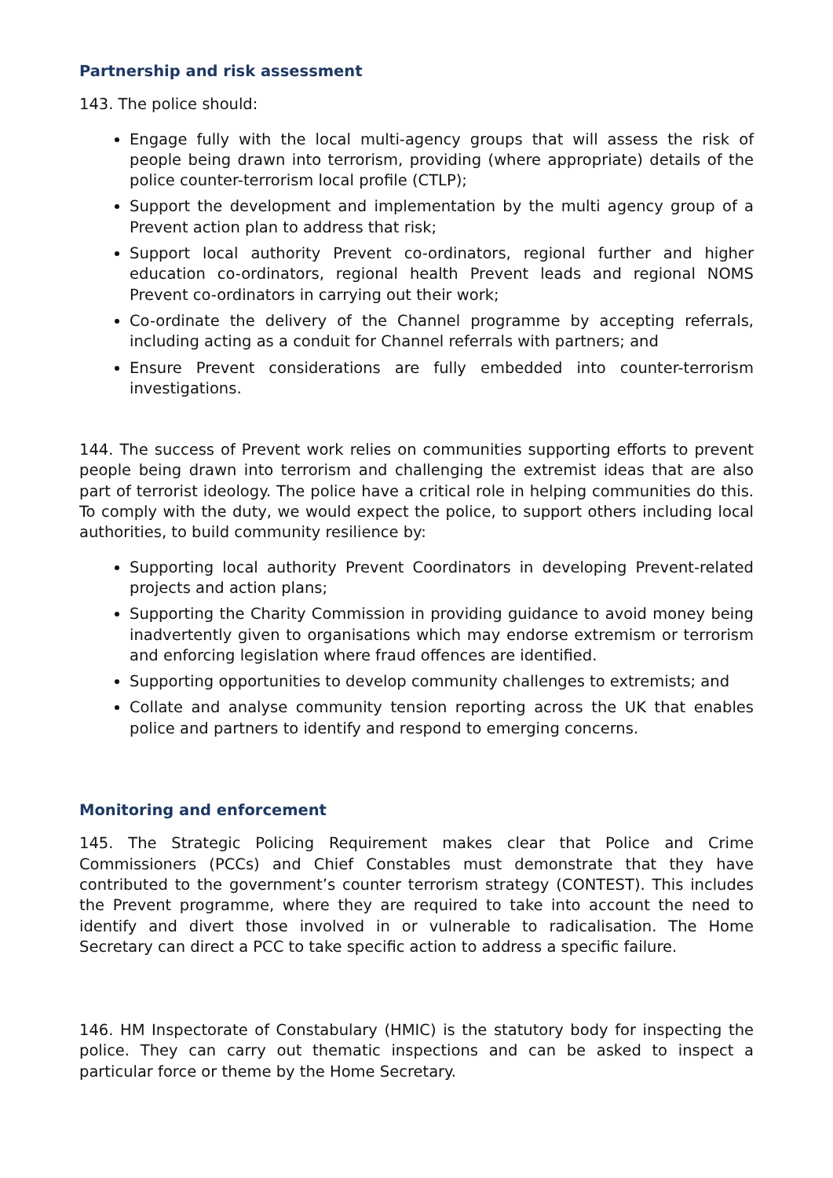Partnership and risk assessment
143. The police should:
Engage fully with the local multi-agency groups that will assess the risk of people being drawn into terrorism, providing (where appropriate) details of the police counter-terrorism local profile (CTLP);
Support the development and implementation by the multi agency group of a Prevent action plan to address that risk;
Support local authority Prevent co-ordinators, regional further and higher education co-ordinators, regional health Prevent leads and regional NOMS Prevent co-ordinators in carrying out their work;
Co-ordinate the delivery of the Channel programme by accepting referrals, including acting as a conduit for Channel referrals with partners; and
Ensure Prevent considerations are fully embedded into counter-terrorism investigations.
144. The success of Prevent work relies on communities supporting efforts to prevent people being drawn into terrorism and challenging the extremist ideas that are also part of terrorist ideology. The police have a critical role in helping communities do this. To comply with the duty, we would expect the police, to support others including local authorities, to build community resilience by:
Supporting local authority Prevent Coordinators in developing Prevent-related projects and action plans;
Supporting the Charity Commission in providing guidance to avoid money being inadvertently given to organisations which may endorse extremism or terrorism and enforcing legislation where fraud offences are identified.
Supporting opportunities to develop community challenges to extremists; and
Collate and analyse community tension reporting across the UK that enables police and partners to identify and respond to emerging concerns.
Monitoring and enforcement
145. The Strategic Policing Requirement makes clear that Police and Crime Commissioners (PCCs) and Chief Constables must demonstrate that they have contributed to the government’s counter terrorism strategy (CONTEST). This includes the Prevent programme, where they are required to take into account the need to identify and divert those involved in or vulnerable to radicalisation. The Home Secretary can direct a PCC to take specific action to address a specific failure.
146. HM Inspectorate of Constabulary (HMIC) is the statutory body for inspecting the police. They can carry out thematic inspections and can be asked to inspect a particular force or theme by the Home Secretary.